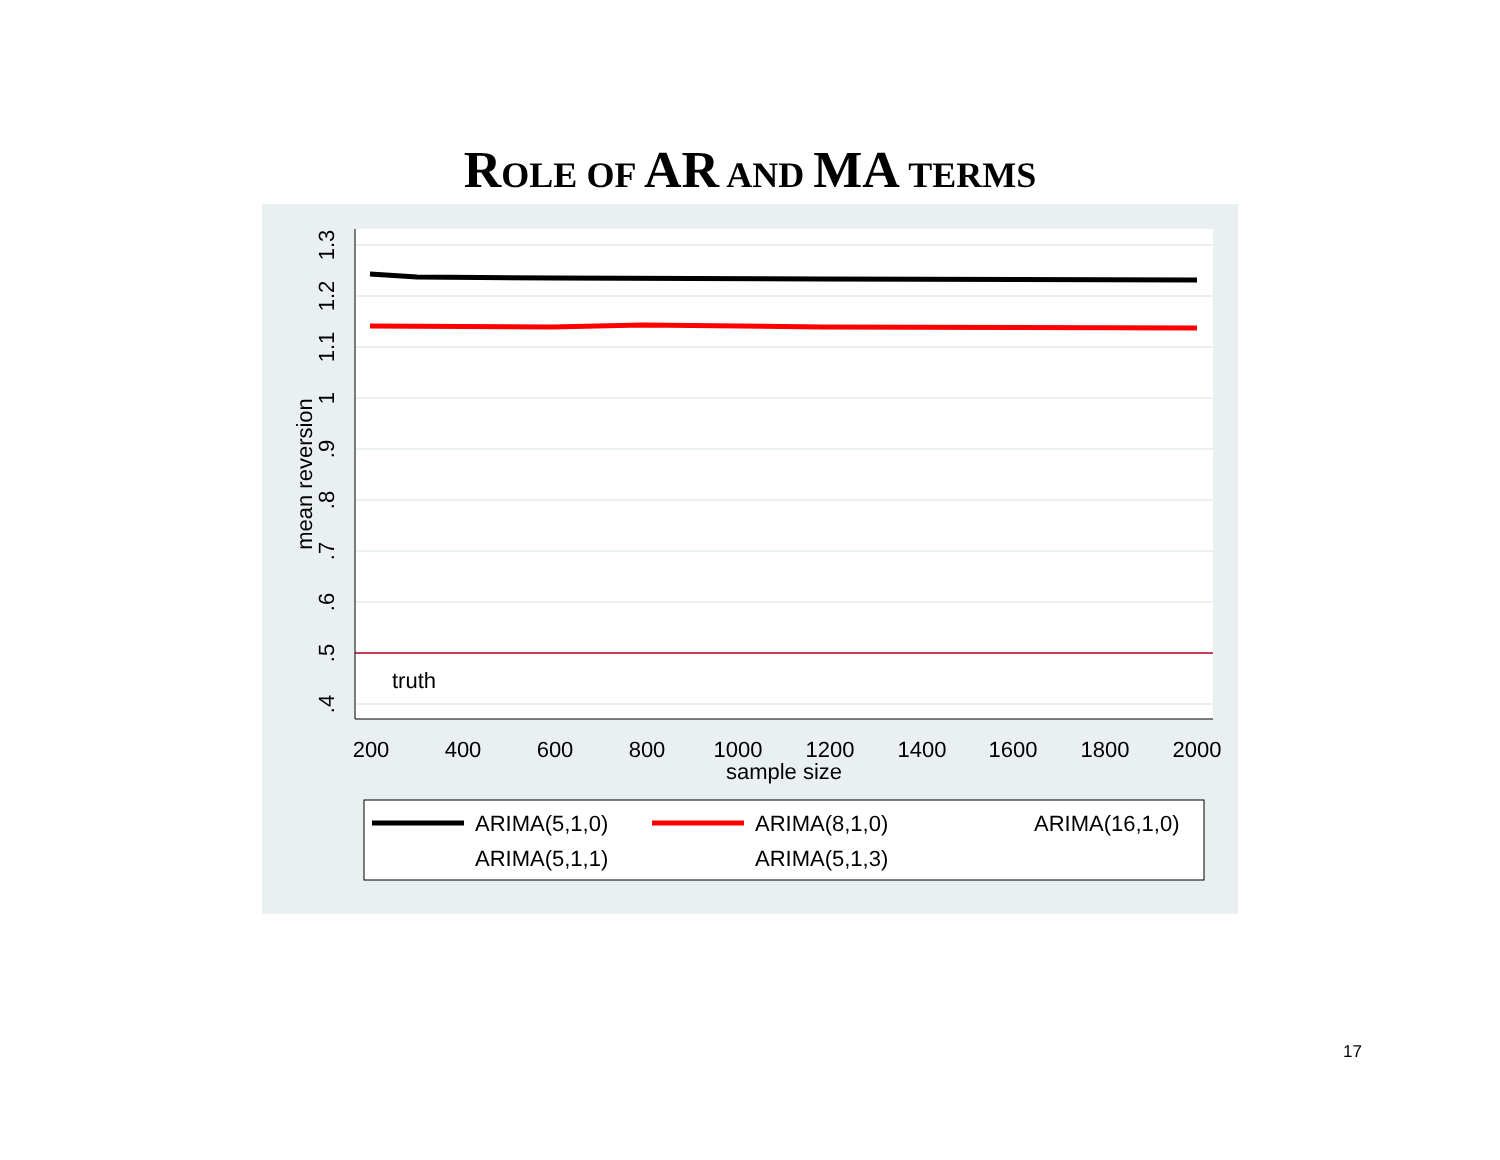ROLE OF AR AND MA TERMS
truth
200
400
600
800
1000
1200
1400
1600
1800
2000
sample size
.4
.5
.6
.7
.8
.9
1
1.1
1.2
1.3
mean reversion
ARIMA(5,1,0)
ARIMA(8,1,0)
ARIMA(16,1,0)
ARIMA(5,1,1)
ARIMA(5,1,3)
17